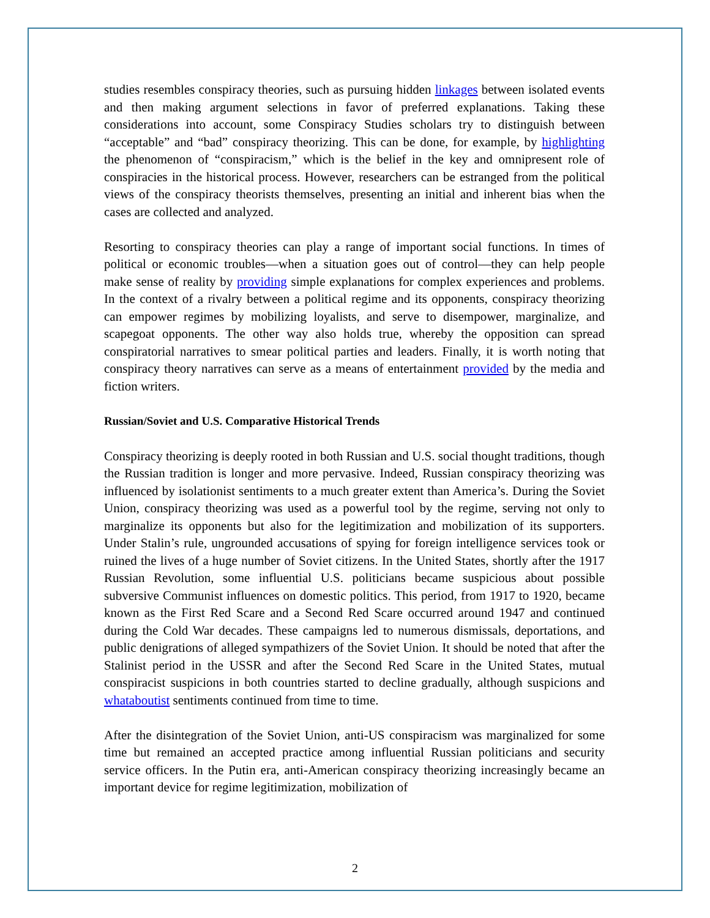studies resembles conspiracy theories, such as pursuing hidden linkages between isolated events and then making argument selections in favor of preferred explanations. Taking these considerations into account, some Conspiracy Studies scholars try to distinguish between “acceptable” and “bad” conspiracy theorizing. This can be done, for example, by highlighting the phenomenon of “conspiracism,” which is the belief in the key and omnipresent role of conspiracies in the historical process. However, researchers can be estranged from the political views of the conspiracy theorists themselves, presenting an initial and inherent bias when the cases are collected and analyzed.
Resorting to conspiracy theories can play a range of important social functions. In times of political or economic troubles—when a situation goes out of control—they can help people make sense of reality by providing simple explanations for complex experiences and problems. In the context of a rivalry between a political regime and its opponents, conspiracy theorizing can empower regimes by mobilizing loyalists, and serve to disempower, marginalize, and scapegoat opponents. The other way also holds true, whereby the opposition can spread conspiratorial narratives to smear political parties and leaders. Finally, it is worth noting that conspiracy theory narratives can serve as a means of entertainment provided by the media and fiction writers.
Russian/Soviet and U.S. Comparative Historical Trends
Conspiracy theorizing is deeply rooted in both Russian and U.S. social thought traditions, though the Russian tradition is longer and more pervasive. Indeed, Russian conspiracy theorizing was influenced by isolationist sentiments to a much greater extent than America’s. During the Soviet Union, conspiracy theorizing was used as a powerful tool by the regime, serving not only to marginalize its opponents but also for the legitimization and mobilization of its supporters. Under Stalin’s rule, ungrounded accusations of spying for foreign intelligence services took or ruined the lives of a huge number of Soviet citizens. In the United States, shortly after the 1917 Russian Revolution, some influential U.S. politicians became suspicious about possible subversive Communist influences on domestic politics. This period, from 1917 to 1920, became known as the First Red Scare and a Second Red Scare occurred around 1947 and continued during the Cold War decades. These campaigns led to numerous dismissals, deportations, and public denigrations of alleged sympathizers of the Soviet Union. It should be noted that after the Stalinist period in the USSR and after the Second Red Scare in the United States, mutual conspiracist suspicions in both countries started to decline gradually, although suspicions and whataboutist sentiments continued from time to time.
After the disintegration of the Soviet Union, anti-US conspiracism was marginalized for some time but remained an accepted practice among influential Russian politicians and security service officers. In the Putin era, anti-American conspiracy theorizing increasingly became an important device for regime legitimization, mobilization of
2